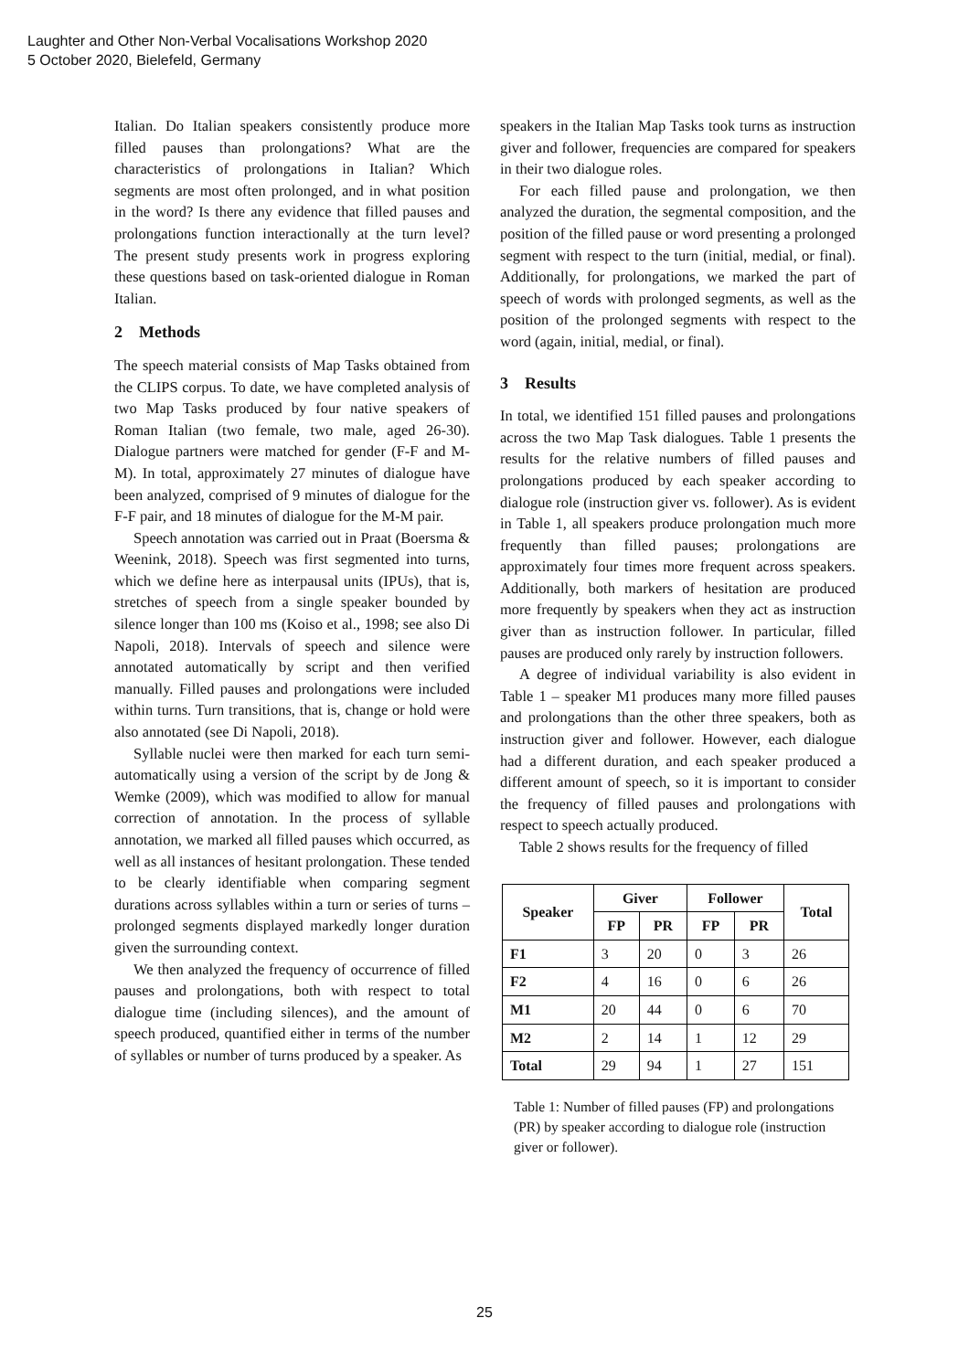Laughter and Other Non-Verbal Vocalisations Workshop 2020
5 October 2020, Bielefeld, Germany
Italian. Do Italian speakers consistently produce more filled pauses than prolongations? What are the characteristics of prolongations in Italian? Which segments are most often prolonged, and in what position in the word? Is there any evidence that filled pauses and prolongations function interactionally at the turn level? The present study presents work in progress exploring these questions based on task-oriented dialogue in Roman Italian.
2 Methods
The speech material consists of Map Tasks obtained from the CLIPS corpus. To date, we have completed analysis of two Map Tasks produced by four native speakers of Roman Italian (two female, two male, aged 26-30). Dialogue partners were matched for gender (F-F and M-M). In total, approximately 27 minutes of dialogue have been analyzed, comprised of 9 minutes of dialogue for the F-F pair, and 18 minutes of dialogue for the M-M pair.
Speech annotation was carried out in Praat (Boersma & Weenink, 2018). Speech was first segmented into turns, which we define here as interpausal units (IPUs), that is, stretches of speech from a single speaker bounded by silence longer than 100 ms (Koiso et al., 1998; see also Di Napoli, 2018). Intervals of speech and silence were annotated automatically by script and then verified manually. Filled pauses and prolongations were included within turns. Turn transitions, that is, change or hold were also annotated (see Di Napoli, 2018).
Syllable nuclei were then marked for each turn semi-automatically using a version of the script by de Jong & Wemke (2009), which was modified to allow for manual correction of annotation. In the process of syllable annotation, we marked all filled pauses which occurred, as well as all instances of hesitant prolongation. These tended to be clearly identifiable when comparing segment durations across syllables within a turn or series of turns – prolonged segments displayed markedly longer duration given the surrounding context.
We then analyzed the frequency of occurrence of filled pauses and prolongations, both with respect to total dialogue time (including silences), and the amount of speech produced, quantified either in terms of the number of syllables or number of turns produced by a speaker. As
speakers in the Italian Map Tasks took turns as instruction giver and follower, frequencies are compared for speakers in their two dialogue roles.
For each filled pause and prolongation, we then analyzed the duration, the segmental composition, and the position of the filled pause or word presenting a prolonged segment with respect to the turn (initial, medial, or final). Additionally, for prolongations, we marked the part of speech of words with prolonged segments, as well as the position of the prolonged segments with respect to the word (again, initial, medial, or final).
3 Results
In total, we identified 151 filled pauses and prolongations across the two Map Task dialogues. Table 1 presents the results for the relative numbers of filled pauses and prolongations produced by each speaker according to dialogue role (instruction giver vs. follower). As is evident in Table 1, all speakers produce prolongation much more frequently than filled pauses; prolongations are approximately four times more frequent across speakers. Additionally, both markers of hesitation are produced more frequently by speakers when they act as instruction giver than as instruction follower. In particular, filled pauses are produced only rarely by instruction followers.
A degree of individual variability is also evident in Table 1 – speaker M1 produces many more filled pauses and prolongations than the other three speakers, both as instruction giver and follower. However, each dialogue had a different duration, and each speaker produced a different amount of speech, so it is important to consider the frequency of filled pauses and prolongations with respect to speech actually produced.
Table 2 shows results for the frequency of filled
| Speaker | Giver | | Follower | | Total |
| --- | --- | --- | --- | --- | --- |
| | FP | PR | FP | PR | |
| F1 | 3 | 20 | 0 | 3 | 26 |
| F2 | 4 | 16 | 0 | 6 | 26 |
| M1 | 20 | 44 | 0 | 6 | 70 |
| M2 | 2 | 14 | 1 | 12 | 29 |
| Total | 29 | 94 | 1 | 27 | 151 |
Table 1: Number of filled pauses (FP) and prolongations (PR) by speaker according to dialogue role (instruction giver or follower).
25